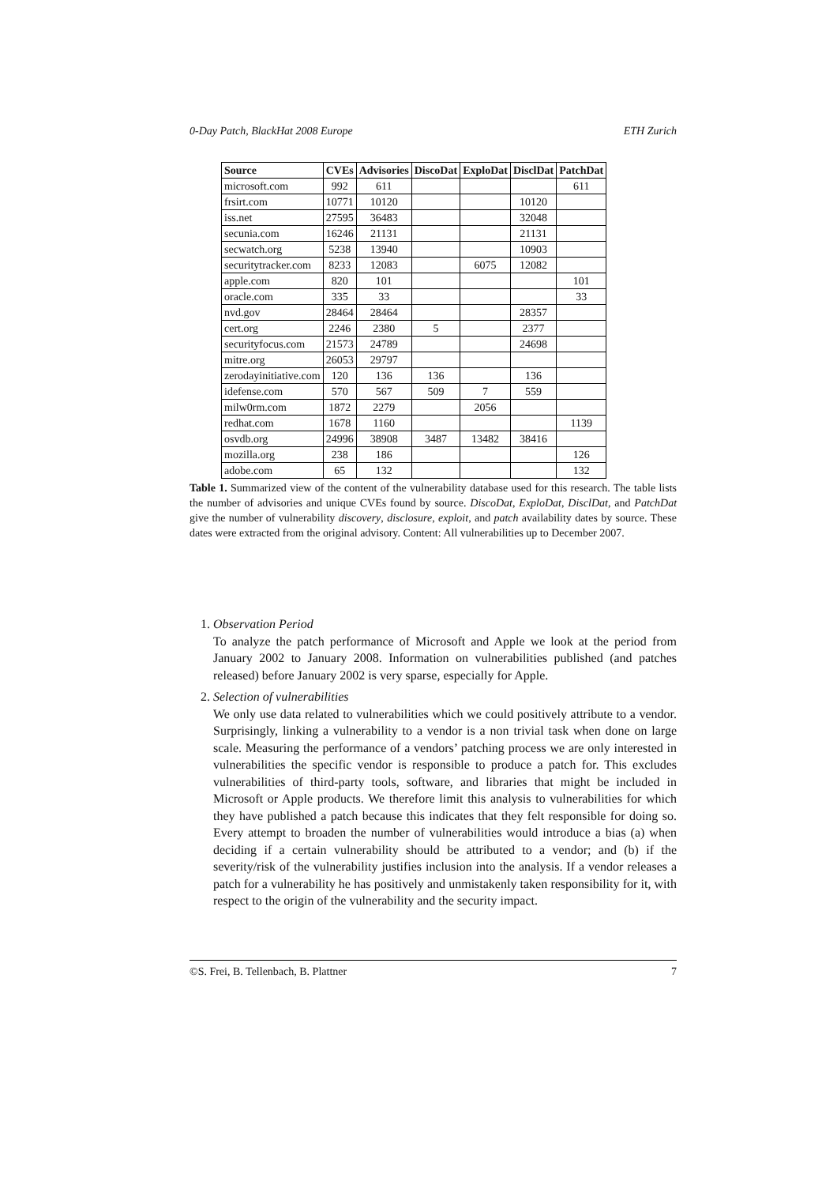0-Day Patch, BlackHat 2008 Europe ETH Zurich
| Source | CVEs | Advisories | DiscoDat | ExploDat | DisclDat | PatchDat |
| --- | --- | --- | --- | --- | --- | --- |
| microsoft.com | 992 | 611 | | | | 611 |
| frsirt.com | 10771 | 10120 | | | 10120 | |
| iss.net | 27595 | 36483 | | | 32048 | |
| secunia.com | 16246 | 21131 | | | 21131 | |
| secwatch.org | 5238 | 13940 | | | 10903 | |
| securitytracker.com | 8233 | 12083 | | 6075 | 12082 | |
| apple.com | 820 | 101 | | | | 101 |
| oracle.com | 335 | 33 | | | | 33 |
| nvd.gov | 28464 | 28464 | | | 28357 | |
| cert.org | 2246 | 2380 | 5 | | 2377 | |
| securityfocus.com | 21573 | 24789 | | | 24698 | |
| mitre.org | 26053 | 29797 | | | | |
| zerodayinitiative.com | 120 | 136 | 136 | | 136 | |
| idefense.com | 570 | 567 | 509 | 7 | 559 | |
| milw0rm.com | 1872 | 2279 | | 2056 | | |
| redhat.com | 1678 | 1160 | | | | 1139 |
| osvdb.org | 24996 | 38908 | 3487 | 13482 | 38416 | |
| mozilla.org | 238 | 186 | | | | 126 |
| adobe.com | 65 | 132 | | | | 132 |
Table 1. Summarized view of the content of the vulnerability database used for this research. The table lists the number of advisories and unique CVEs found by source. DiscoDat, ExploDat, DisclDat, and PatchDat give the number of vulnerability discovery, disclosure, exploit, and patch availability dates by source. These dates were extracted from the original advisory. Content: All vulnerabilities up to December 2007.
1. Observation Period
To analyze the patch performance of Microsoft and Apple we look at the period from January 2002 to January 2008. Information on vulnerabilities published (and patches released) before January 2002 is very sparse, especially for Apple.
2. Selection of vulnerabilities
We only use data related to vulnerabilities which we could positively attribute to a vendor. Surprisingly, linking a vulnerability to a vendor is a non trivial task when done on large scale. Measuring the performance of a vendors’ patching process we are only interested in vulnerabilities the specific vendor is responsible to produce a patch for. This excludes vulnerabilities of third-party tools, software, and libraries that might be included in Microsoft or Apple products. We therefore limit this analysis to vulnerabilities for which they have published a patch because this indicates that they felt responsible for doing so. Every attempt to broaden the number of vulnerabilities would introduce a bias (a) when deciding if a certain vulnerability should be attributed to a vendor; and (b) if the severity/risk of the vulnerability justifies inclusion into the analysis. If a vendor releases a patch for a vulnerability he has positively and unmistakenly taken responsibility for it, with respect to the origin of the vulnerability and the security impact.
©S. Frei, B. Tellenbach, B. Plattner 7